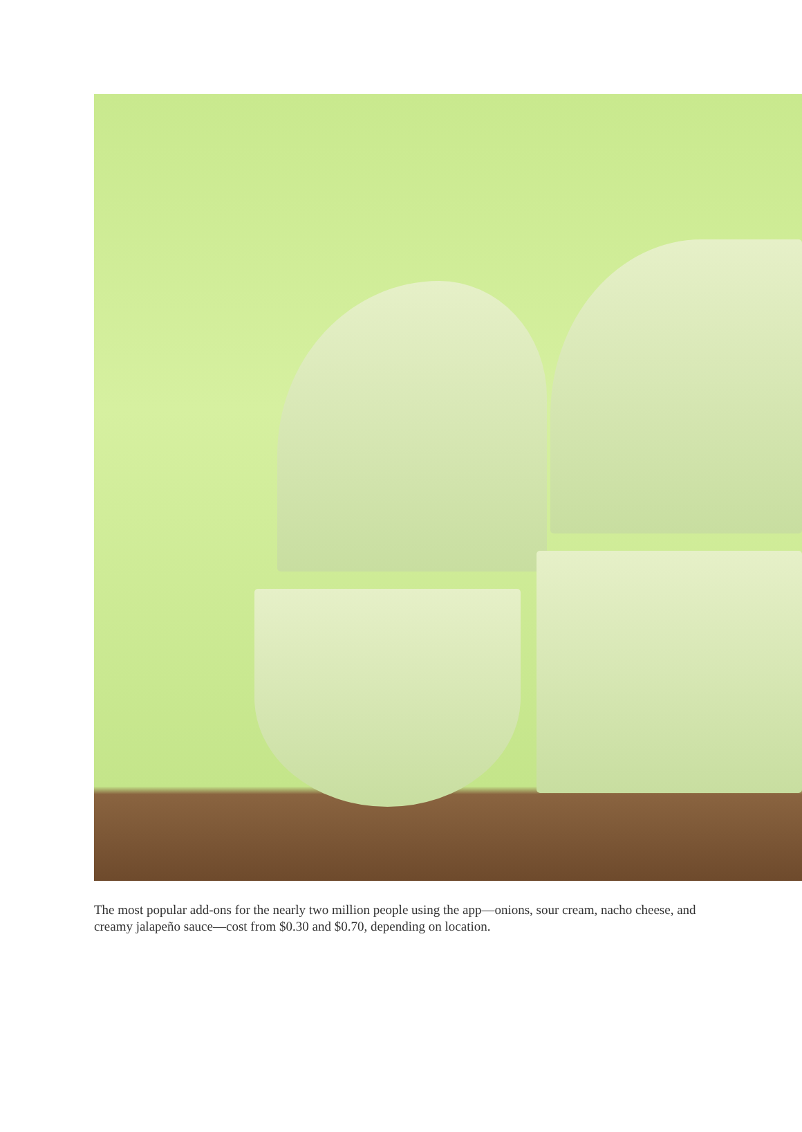The most popular add-ons for the nearly two million people using the app—onions, sour cream, nacho cheese, and creamy jalapeño sauce—cost from $0.30 and $0.70, depending on location.